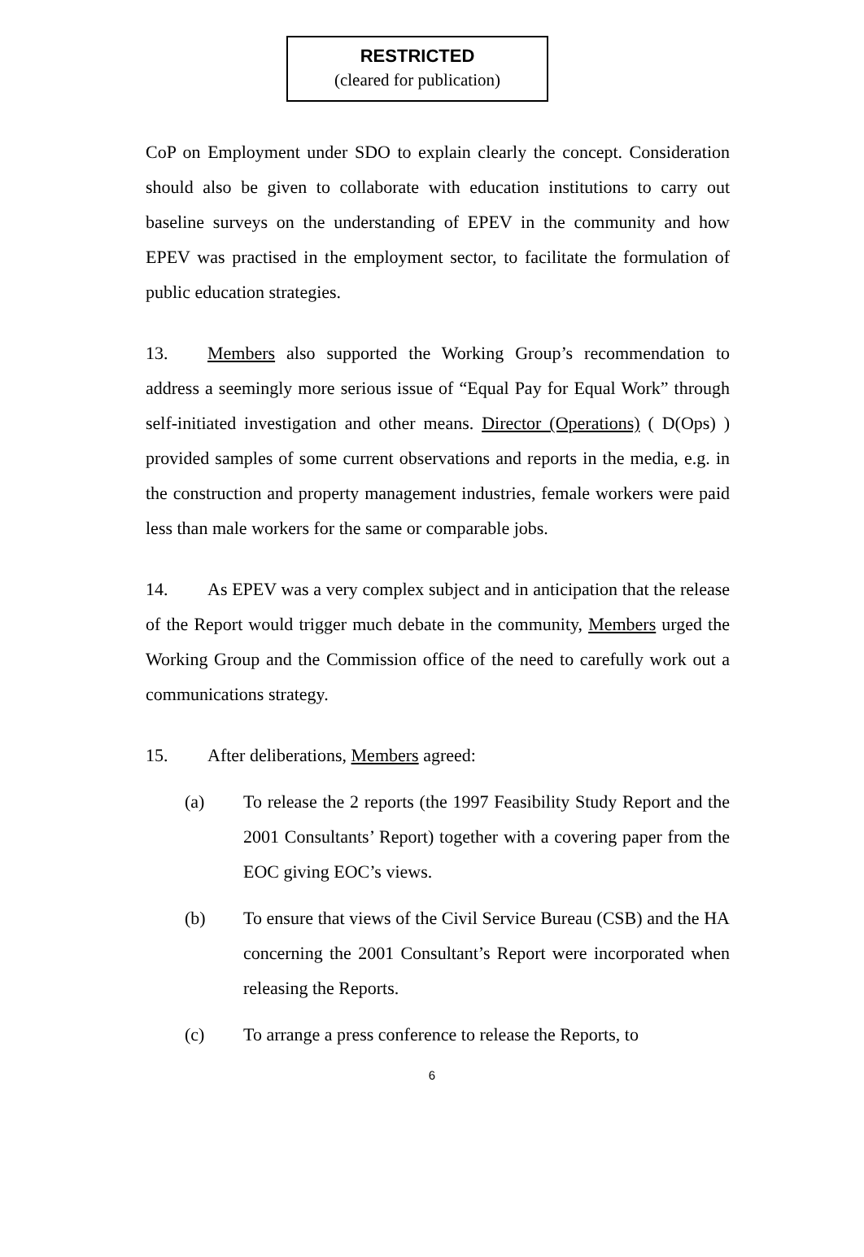RESTRICTED
(cleared for publication)
CoP on Employment under SDO to explain clearly the concept. Consideration should also be given to collaborate with education institutions to carry out baseline surveys on the understanding of EPEV in the community and how EPEV was practised in the employment sector, to facilitate the formulation of public education strategies.
13. Members also supported the Working Group’s recommendation to address a seemingly more serious issue of “Equal Pay for Equal Work” through self-initiated investigation and other means. Director (Operations) ( D(Ops) ) provided samples of some current observations and reports in the media, e.g. in the construction and property management industries, female workers were paid less than male workers for the same or comparable jobs.
14. As EPEV was a very complex subject and in anticipation that the release of the Report would trigger much debate in the community, Members urged the Working Group and the Commission office of the need to carefully work out a communications strategy.
15. After deliberations, Members agreed:
(a) To release the 2 reports (the 1997 Feasibility Study Report and the 2001 Consultants’ Report) together with a covering paper from the EOC giving EOC’s views.
(b) To ensure that views of the Civil Service Bureau (CSB) and the HA concerning the 2001 Consultant’s Report were incorporated when releasing the Reports.
(c) To arrange a press conference to release the Reports, to
6